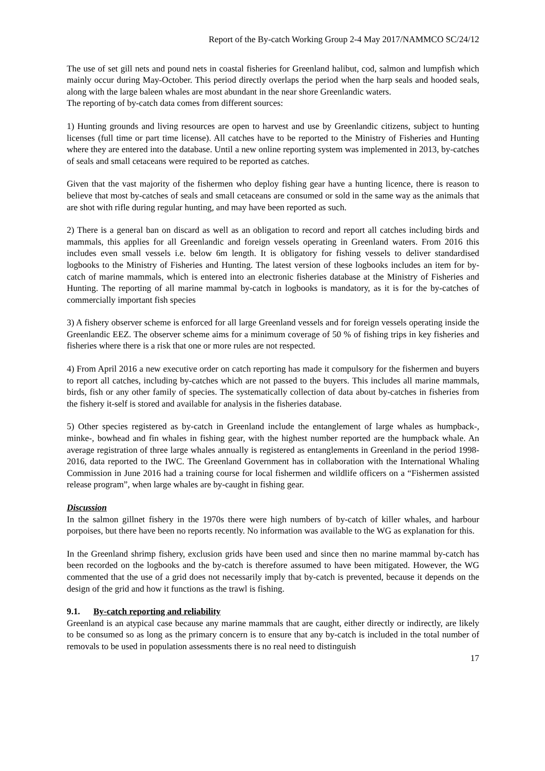Report of the By-catch Working Group 2-4 May 2017/NAMMCO SC/24/12
The use of set gill nets and pound nets in coastal fisheries for Greenland halibut, cod, salmon and lumpfish which mainly occur during May-October. This period directly overlaps the period when the harp seals and hooded seals, along with the large baleen whales are most abundant in the near shore Greenlandic waters.
The reporting of by-catch data comes from different sources:
1) Hunting grounds and living resources are open to harvest and use by Greenlandic citizens, subject to hunting licenses (full time or part time license). All catches have to be reported to the Ministry of Fisheries and Hunting where they are entered into the database. Until a new online reporting system was implemented in 2013, by-catches of seals and small cetaceans were required to be reported as catches.
Given that the vast majority of the fishermen who deploy fishing gear have a hunting licence, there is reason to believe that most by-catches of seals and small cetaceans are consumed or sold in the same way as the animals that are shot with rifle during regular hunting, and may have been reported as such.
2) There is a general ban on discard as well as an obligation to record and report all catches including birds and mammals, this applies for all Greenlandic and foreign vessels operating in Greenland waters. From 2016 this includes even small vessels i.e. below 6m length. It is obligatory for fishing vessels to deliver standardised logbooks to the Ministry of Fisheries and Hunting. The latest version of these logbooks includes an item for by-catch of marine mammals, which is entered into an electronic fisheries database at the Ministry of Fisheries and Hunting. The reporting of all marine mammal by-catch in logbooks is mandatory, as it is for the by-catches of commercially important fish species
3) A fishery observer scheme is enforced for all large Greenland vessels and for foreign vessels operating inside the Greenlandic EEZ. The observer scheme aims for a minimum coverage of 50 % of fishing trips in key fisheries and fisheries where there is a risk that one or more rules are not respected.
4) From April 2016 a new executive order on catch reporting has made it compulsory for the fishermen and buyers to report all catches, including by-catches which are not passed to the buyers. This includes all marine mammals, birds, fish or any other family of species. The systematically collection of data about by-catches in fisheries from the fishery it-self is stored and available for analysis in the fisheries database.
5) Other species registered as by-catch in Greenland include the entanglement of large whales as humpback-, minke-, bowhead and fin whales in fishing gear, with the highest number reported are the humpback whale. An average registration of three large whales annually is registered as entanglements in Greenland in the period 1998-2016, data reported to the IWC. The Greenland Government has in collaboration with the International Whaling Commission in June 2016 had a training course for local fishermen and wildlife officers on a “Fishermen assisted release program”, when large whales are by-caught in fishing gear.
Discussion
In the salmon gillnet fishery in the 1970s there were high numbers of by-catch of killer whales, and harbour porpoises, but there have been no reports recently. No information was available to the WG as explanation for this.
In the Greenland shrimp fishery, exclusion grids have been used and since then no marine mammal by-catch has been recorded on the logbooks and the by-catch is therefore assumed to have been mitigated. However, the WG commented that the use of a grid does not necessarily imply that by-catch is prevented, because it depends on the design of the grid and how it functions as the trawl is fishing.
9.1. By-catch reporting and reliability
Greenland is an atypical case because any marine mammals that are caught, either directly or indirectly, are likely to be consumed so as long as the primary concern is to ensure that any by-catch is included in the total number of removals to be used in population assessments there is no real need to distinguish
17